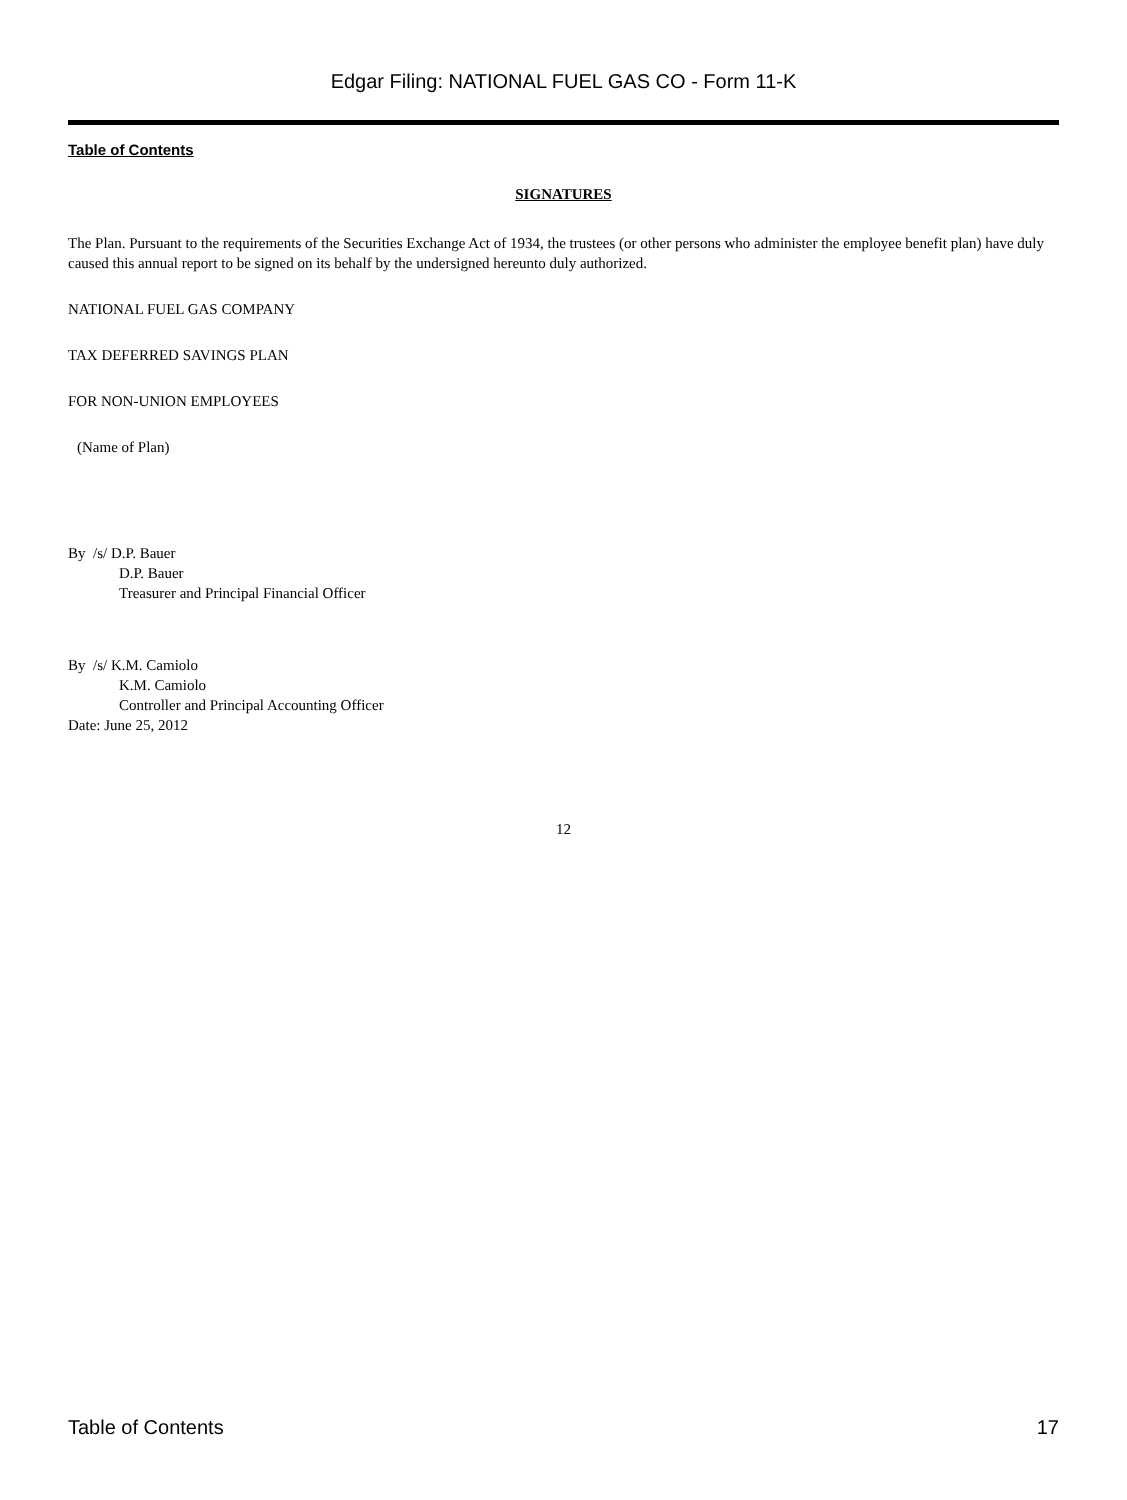Edgar Filing: NATIONAL FUEL GAS CO - Form 11-K
Table of Contents
SIGNATURES
The Plan. Pursuant to the requirements of the Securities Exchange Act of 1934, the trustees (or other persons who administer the employee benefit plan) have duly caused this annual report to be signed on its behalf by the undersigned hereunto duly authorized.
NATIONAL FUEL GAS COMPANY
TAX DEFERRED SAVINGS PLAN
FOR NON-UNION EMPLOYEES
(Name of Plan)
By /s/ D.P. Bauer
D.P. Bauer
Treasurer and Principal Financial Officer
By /s/ K.M. Camiolo
K.M. Camiolo
Controller and Principal Accounting Officer
Date: June 25, 2012
12
Table of Contents 17